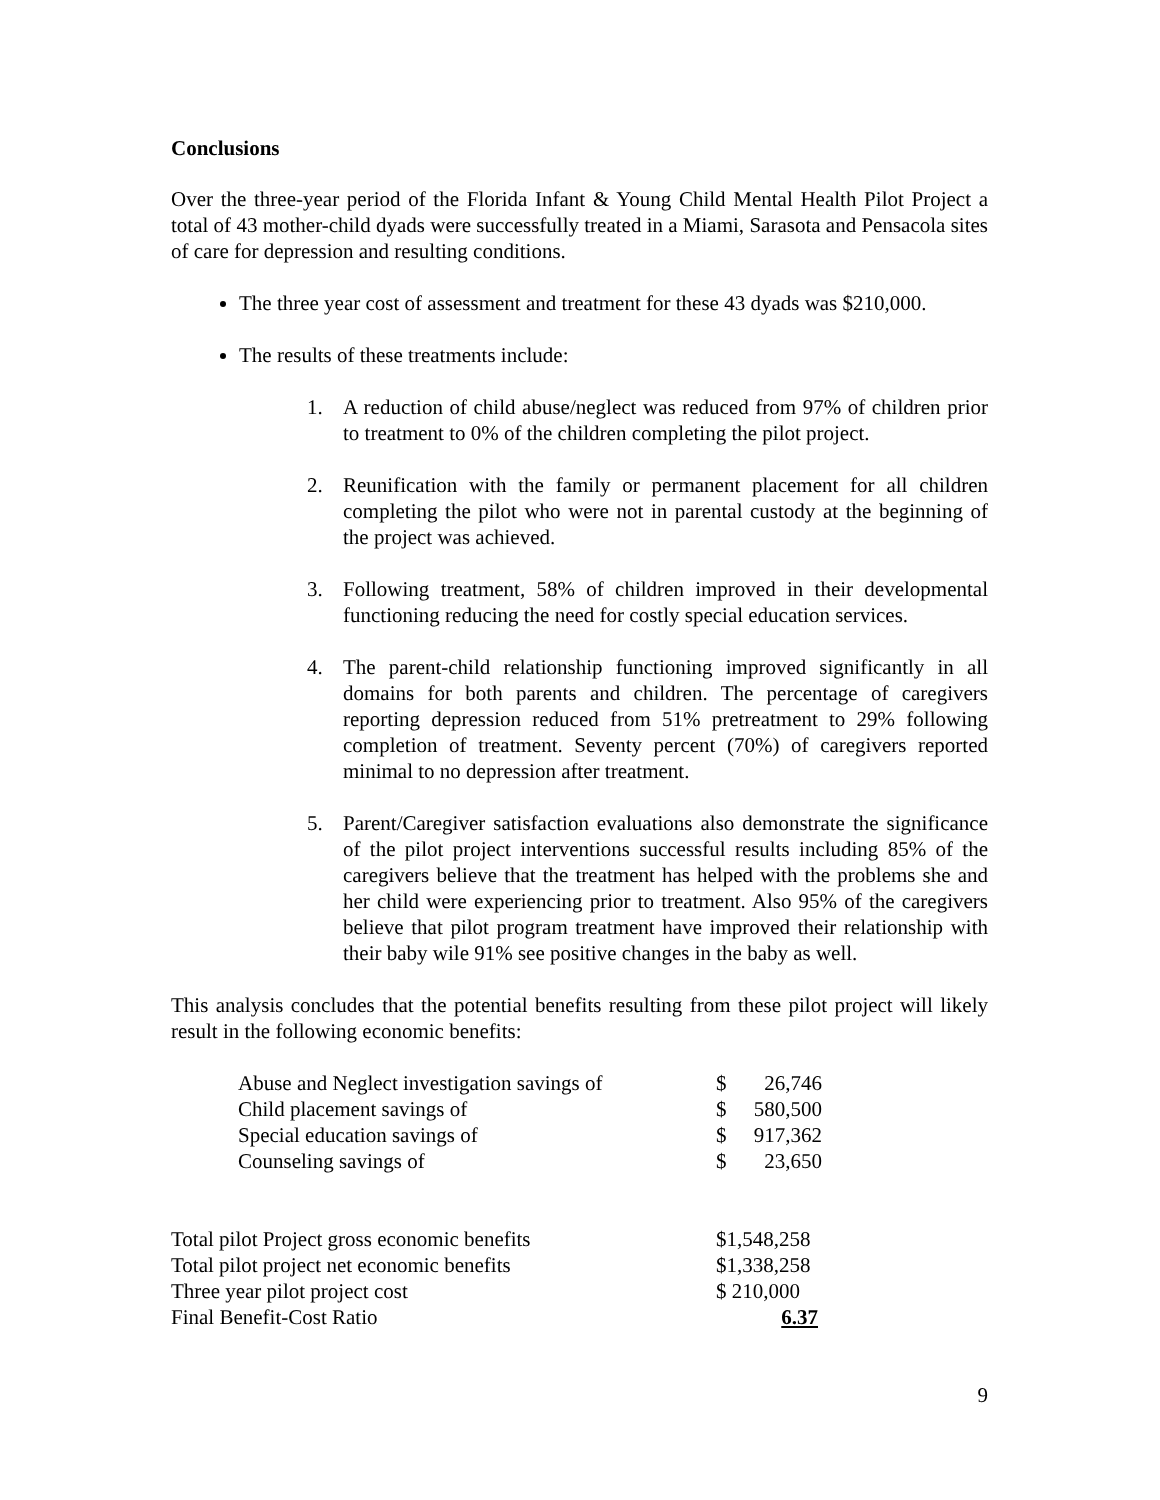Conclusions
Over the three-year period of the Florida Infant & Young Child Mental Health Pilot Project a total of 43 mother-child dyads were successfully treated in a Miami, Sarasota and Pensacola sites of care for depression and resulting conditions.
The three year cost of assessment and treatment for these 43 dyads was $210,000.
The results of these treatments include:
1. A reduction of child abuse/neglect was reduced from 97% of children prior to treatment to 0% of the children completing the pilot project.
2. Reunification with the family or permanent placement for all children completing the pilot who were not in parental custody at the beginning of the project was achieved.
3. Following treatment, 58% of children improved in their developmental functioning reducing the need for costly special education services.
4. The parent-child relationship functioning improved significantly in all domains for both parents and children. The percentage of caregivers reporting depression reduced from 51% pretreatment to 29% following completion of treatment. Seventy percent (70%) of caregivers reported minimal to no depression after treatment.
5. Parent/Caregiver satisfaction evaluations also demonstrate the significance of the pilot project interventions successful results including 85% of the caregivers believe that the treatment has helped with the problems she and her child were experiencing prior to treatment. Also 95% of the caregivers believe that pilot program treatment have improved their relationship with their baby wile 91% see positive changes in the baby as well.
This analysis concludes that the potential benefits resulting from these pilot project will likely result in the following economic benefits:
| Abuse and Neglect investigation savings of | $ | 26,746 |
| Child placement savings of | $ | 580,500 |
| Special education savings of | $ | 917,362 |
| Counseling savings of | $ | 23,650 |
| Total pilot Project gross economic benefits | $1,548,258 |
| Total pilot project net economic benefits | $1,338,258 |
| Three year pilot project cost | $ 210,000 |
| Final Benefit-Cost Ratio | 6.37 |
9